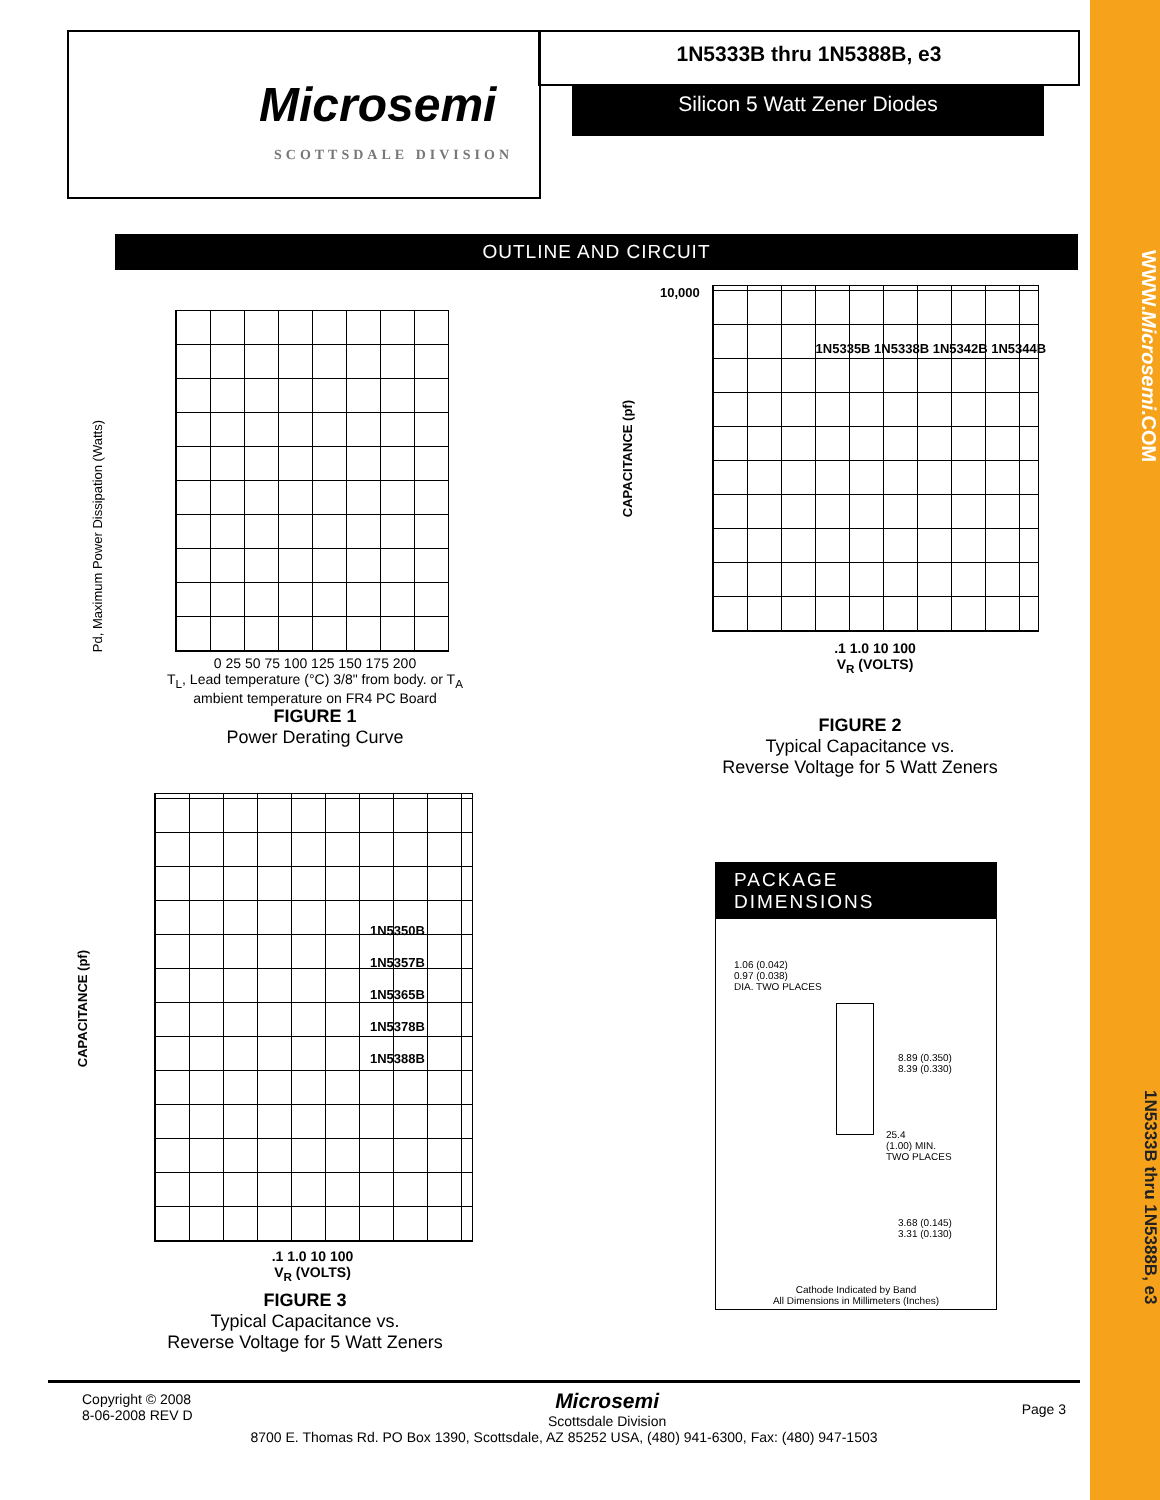Microsemi
SCOTTSDALE DIVISION
1N5333B thru 1N5388B, e3
Silicon 5 Watt Zener Diodes
OUTLINE AND CIRCUIT
0 25 50 75 100 125 150 175 200
T<sub>L</sub>, Lead temperature (°C) 3/8" from body. or T<sub>A</sub> ambient temperature on FR4 PC Board
FIGURE 1
Power Derating Curve
Pd, Maximum Power Dissipation (Watts)
1N5335B 1N5338B 1N5342B 1N5344B
10,000
.1 1.0 10 100
V<sub>R</sub> (VOLTS)
CAPACITANCE (pf)
FIGURE 2
Typical Capacitance vs.
Reverse Voltage for 5 Watt Zeners
1N5350B
1N5357B
1N5365B
1N5378B
1N5388B
CAPACITANCE (pf)
.1 1.0 10 100
V<sub>R</sub> (VOLTS)
FIGURE 3
Typical Capacitance vs.
Reverse Voltage for 5 Watt Zeners
PACKAGE DIMENSIONS
1.06 (0.042)
0.97 (0.038)
DIA. TWO PLACES
8.89 (0.350)
8.39 (0.330)
25.4
(1.00) MIN.
TWO PLACES
3.68 (0.145)
3.31 (0.130)
Cathode Indicated by Band
All Dimensions in Millimeters (Inches)
Copyright © 2008
8-06-2008 REV D
Page 3
Microsemi
Scottsdale Division
8700 E. Thomas Rd. PO Box 1390, Scottsdale, AZ 85252 USA, (480) 941-6300, Fax: (480) 947-1503
WWW.Microsemi.COM
1N5333B thru 1N5388B, e3